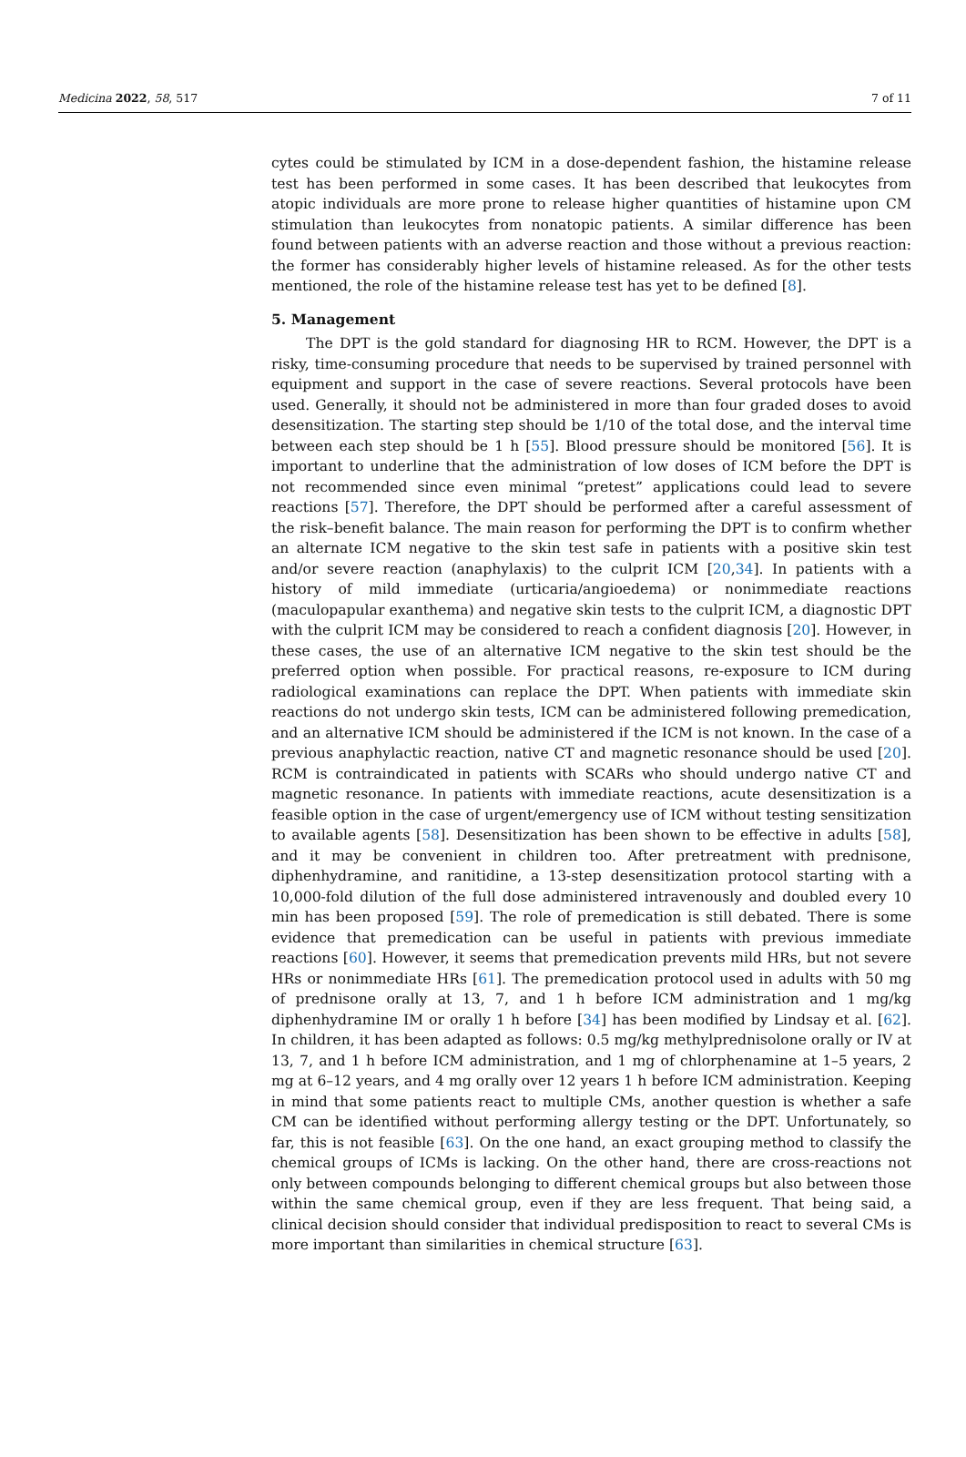Medicina 2022, 58, 517 7 of 11
cytes could be stimulated by ICM in a dose-dependent fashion, the histamine release test has been performed in some cases. It has been described that leukocytes from atopic individuals are more prone to release higher quantities of histamine upon CM stimulation than leukocytes from nonatopic patients. A similar difference has been found between patients with an adverse reaction and those without a previous reaction: the former has considerably higher levels of histamine released. As for the other tests mentioned, the role of the histamine release test has yet to be defined [8].
5. Management
The DPT is the gold standard for diagnosing HR to RCM. However, the DPT is a risky, time-consuming procedure that needs to be supervised by trained personnel with equipment and support in the case of severe reactions. Several protocols have been used. Generally, it should not be administered in more than four graded doses to avoid desensitization. The starting step should be 1/10 of the total dose, and the interval time between each step should be 1 h [55]. Blood pressure should be monitored [56]. It is important to underline that the administration of low doses of ICM before the DPT is not recommended since even minimal “pretest” applications could lead to severe reactions [57]. Therefore, the DPT should be performed after a careful assessment of the risk–benefit balance. The main reason for performing the DPT is to confirm whether an alternate ICM negative to the skin test safe in patients with a positive skin test and/or severe reaction (anaphylaxis) to the culprit ICM [20,34]. In patients with a history of mild immediate (urticaria/angioedema) or nonimmediate reactions (maculopapular exanthema) and negative skin tests to the culprit ICM, a diagnostic DPT with the culprit ICM may be considered to reach a confident diagnosis [20]. However, in these cases, the use of an alternative ICM negative to the skin test should be the preferred option when possible. For practical reasons, re-exposure to ICM during radiological examinations can replace the DPT. When patients with immediate skin reactions do not undergo skin tests, ICM can be administered following premedication, and an alternative ICM should be administered if the ICM is not known. In the case of a previous anaphylactic reaction, native CT and magnetic resonance should be used [20]. RCM is contraindicated in patients with SCARs who should undergo native CT and magnetic resonance. In patients with immediate reactions, acute desensitization is a feasible option in the case of urgent/emergency use of ICM without testing sensitization to available agents [58]. Desensitization has been shown to be effective in adults [58], and it may be convenient in children too. After pretreatment with prednisone, diphenhydramine, and ranitidine, a 13-step desensitization protocol starting with a 10,000-fold dilution of the full dose administered intravenously and doubled every 10 min has been proposed [59]. The role of premedication is still debated. There is some evidence that premedication can be useful in patients with previous immediate reactions [60]. However, it seems that premedication prevents mild HRs, but not severe HRs or nonimmediate HRs [61]. The premedication protocol used in adults with 50 mg of prednisone orally at 13, 7, and 1 h before ICM administration and 1 mg/kg diphenhydramine IM or orally 1 h before [34] has been modified by Lindsay et al. [62]. In children, it has been adapted as follows: 0.5 mg/kg methylprednisolone orally or IV at 13, 7, and 1 h before ICM administration, and 1 mg of chlorphenamine at 1–5 years, 2 mg at 6–12 years, and 4 mg orally over 12 years 1 h before ICM administration. Keeping in mind that some patients react to multiple CMs, another question is whether a safe CM can be identified without performing allergy testing or the DPT. Unfortunately, so far, this is not feasible [63]. On the one hand, an exact grouping method to classify the chemical groups of ICMs is lacking. On the other hand, there are cross-reactions not only between compounds belonging to different chemical groups but also between those within the same chemical group, even if they are less frequent. That being said, a clinical decision should consider that individual predisposition to react to several CMs is more important than similarities in chemical structure [63].